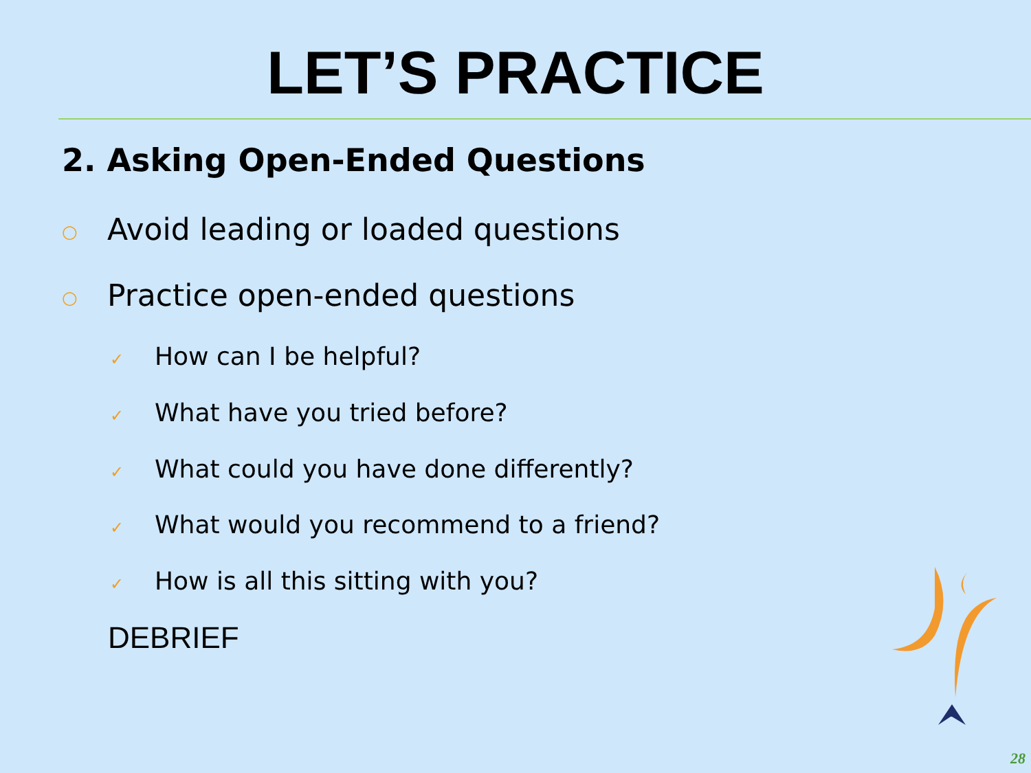LET’S PRACTICE
2. Asking Open-Ended Questions
○ Avoid leading or loaded questions
○ Practice open-ended questions
✓ How can I be helpful?
✓ What have you tried before?
✓ What could you have done differently?
✓ What would you recommend to a friend?
✓ How is all this sitting with you?
DEBRIEF
28